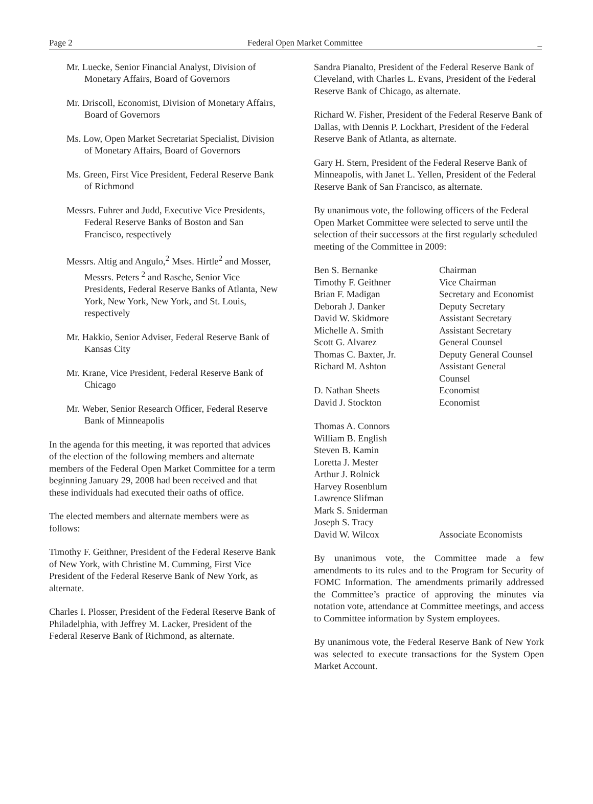Page 2 Federal Open Market Committee _
Mr. Luecke, Senior Financial Analyst, Division of Monetary Affairs, Board of Governors
Mr. Driscoll, Economist, Division of Monetary Affairs, Board of Governors
Ms. Low, Open Market Secretariat Specialist, Division of Monetary Affairs, Board of Governors
Ms. Green, First Vice President, Federal Reserve Bank of Richmond
Messrs. Fuhrer and Judd, Executive Vice Presidents, Federal Reserve Banks of Boston and San Francisco, respectively
Messrs. Altig and Angulo,<sup>2</sup> Mses. Hirtle<sup>2</sup> and Mosser, Messrs. Peters <sup>2</sup> and Rasche, Senior Vice Presidents, Federal Reserve Banks of Atlanta, New York, New York, New York, and St. Louis, respectively
Mr. Hakkio, Senior Adviser, Federal Reserve Bank of Kansas City
Mr. Krane, Vice President, Federal Reserve Bank of Chicago
Mr. Weber, Senior Research Officer, Federal Reserve Bank of Minneapolis
In the agenda for this meeting, it was reported that advices of the election of the following members and alternate members of the Federal Open Market Committee for a term beginning January 29, 2008 had been received and that these individuals had executed their oaths of office.
The elected members and alternate members were as follows:
Timothy F. Geithner, President of the Federal Reserve Bank of New York, with Christine M. Cumming, First Vice President of the Federal Reserve Bank of New York, as alternate.
Charles I. Plosser, President of the Federal Reserve Bank of Philadelphia, with Jeffrey M. Lacker, President of the Federal Reserve Bank of Richmond, as alternate.
Sandra Pianalto, President of the Federal Reserve Bank of Cleveland, with Charles L. Evans, President of the Federal Reserve Bank of Chicago, as alternate.
Richard W. Fisher, President of the Federal Reserve Bank of Dallas, with Dennis P. Lockhart, President of the Federal Reserve Bank of Atlanta, as alternate.
Gary H. Stern, President of the Federal Reserve Bank of Minneapolis, with Janet L. Yellen, President of the Federal Reserve Bank of San Francisco, as alternate.
By unanimous vote, the following officers of the Federal Open Market Committee were selected to serve until the selection of their successors at the first regularly scheduled meeting of the Committee in 2009:
| Ben S. Bernanke | Chairman |
| Timothy F. Geithner | Vice Chairman |
| Brian F. Madigan | Secretary and Economist |
| Deborah J. Danker | Deputy Secretary |
| David W. Skidmore | Assistant Secretary |
| Michelle A. Smith | Assistant Secretary |
| Scott G. Alvarez | General Counsel |
| Thomas C. Baxter, Jr. | Deputy General Counsel |
| Richard M. Ashton | Assistant General Counsel |
| D. Nathan Sheets | Economist |
| David J. Stockton | Economist |
| Thomas A. Connors William B. English Steven B. Kamin Loretta J. Mester Arthur J. Rolnick Harvey Rosenblum Lawrence Slifman Mark S. Sniderman Joseph S. Tracy David W. Wilcox | Associate Economists |
By unanimous vote, the Committee made a few amendments to its rules and to the Program for Security of FOMC Information. The amendments primarily addressed the Committee’s practice of approving the minutes via notation vote, attendance at Committee meetings, and access to Committee information by System employees.
By unanimous vote, the Federal Reserve Bank of New York was selected to execute transactions for the System Open Market Account.